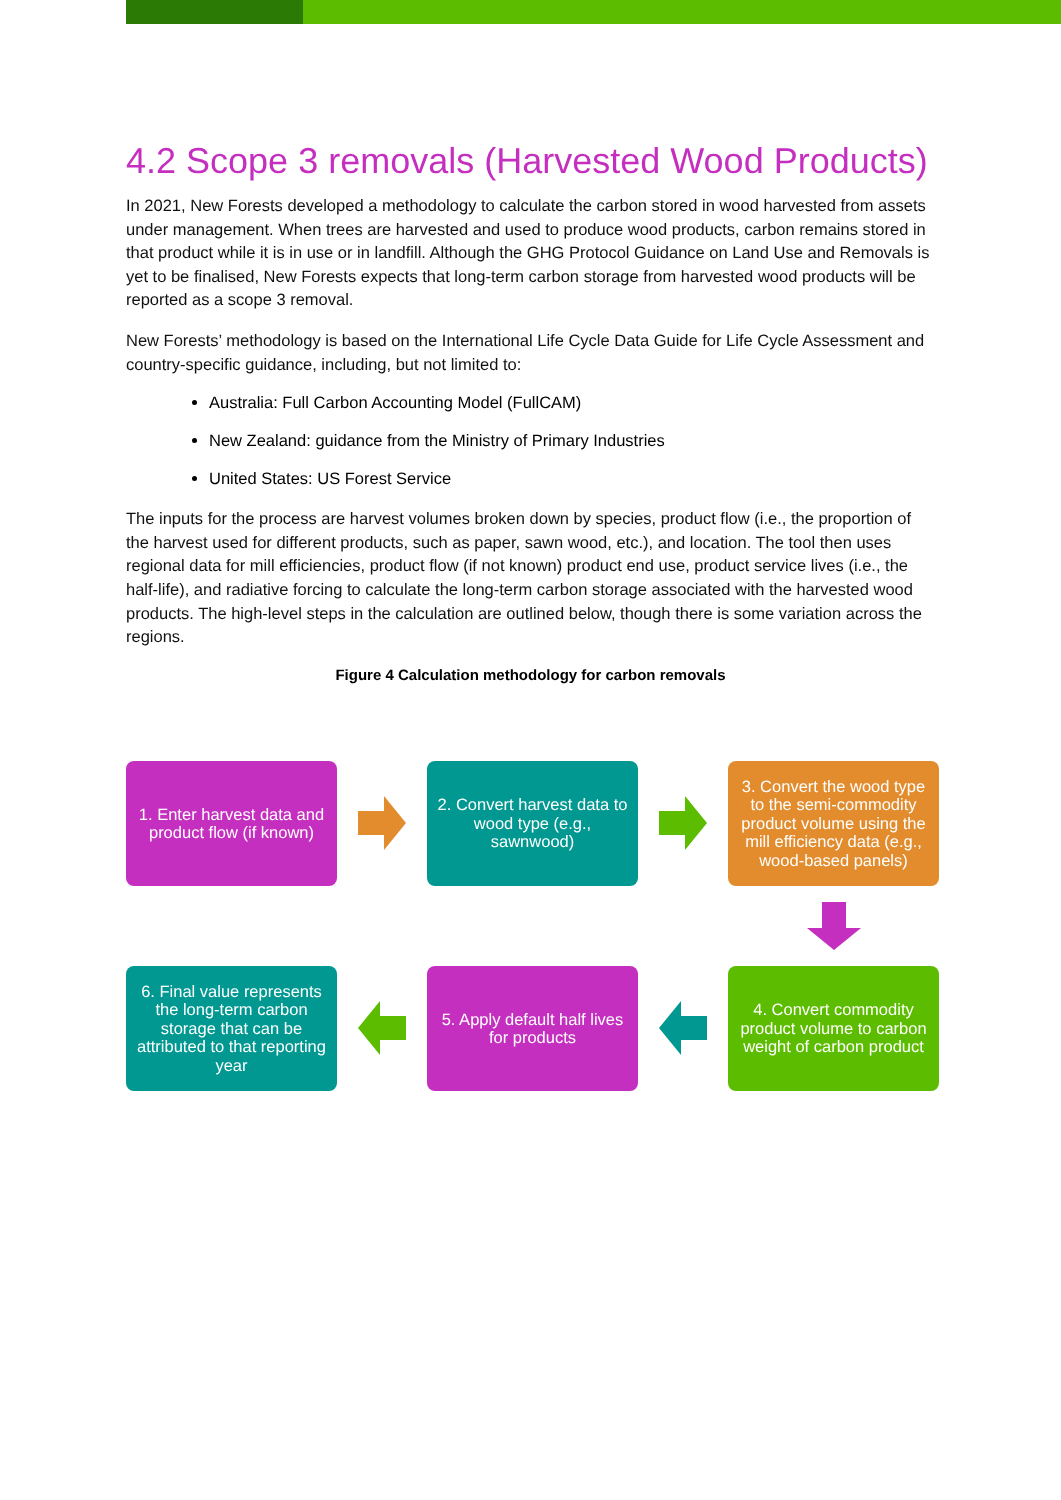4.2 Scope 3 removals (Harvested Wood Products)
In 2021, New Forests developed a methodology to calculate the carbon stored in wood harvested from assets under management. When trees are harvested and used to produce wood products, carbon remains stored in that product while it is in use or in landfill. Although the GHG Protocol Guidance on Land Use and Removals is yet to be finalised, New Forests expects that long-term carbon storage from harvested wood products will be reported as a scope 3 removal.
New Forests’ methodology is based on the International Life Cycle Data Guide for Life Cycle Assessment and country-specific guidance, including, but not limited to:
Australia: Full Carbon Accounting Model (FullCAM)
New Zealand: guidance from the Ministry of Primary Industries
United States: US Forest Service
The inputs for the process are harvest volumes broken down by species, product flow (i.e., the proportion of the harvest used for different products, such as paper, sawn wood, etc.), and location. The tool then uses regional data for mill efficiencies, product flow (if not known) product end use, product service lives (i.e., the half-life), and radiative forcing to calculate the long-term carbon storage associated with the harvested wood products. The high-level steps in the calculation are outlined below, though there is some variation across the regions.
Figure 4 Calculation methodology for carbon removals
1. Enter harvest data and product flow (if known)
2. Convert harvest data to wood type (e.g., sawnwood)
3. Convert the wood type to the semi-commodity product volume using the mill efficiency data (e.g., wood-based panels)
6. Final value represents the long-term carbon storage that can be attributed to that reporting year
5. Apply default half lives for products
4. Convert commodity product volume to carbon weight of carbon product